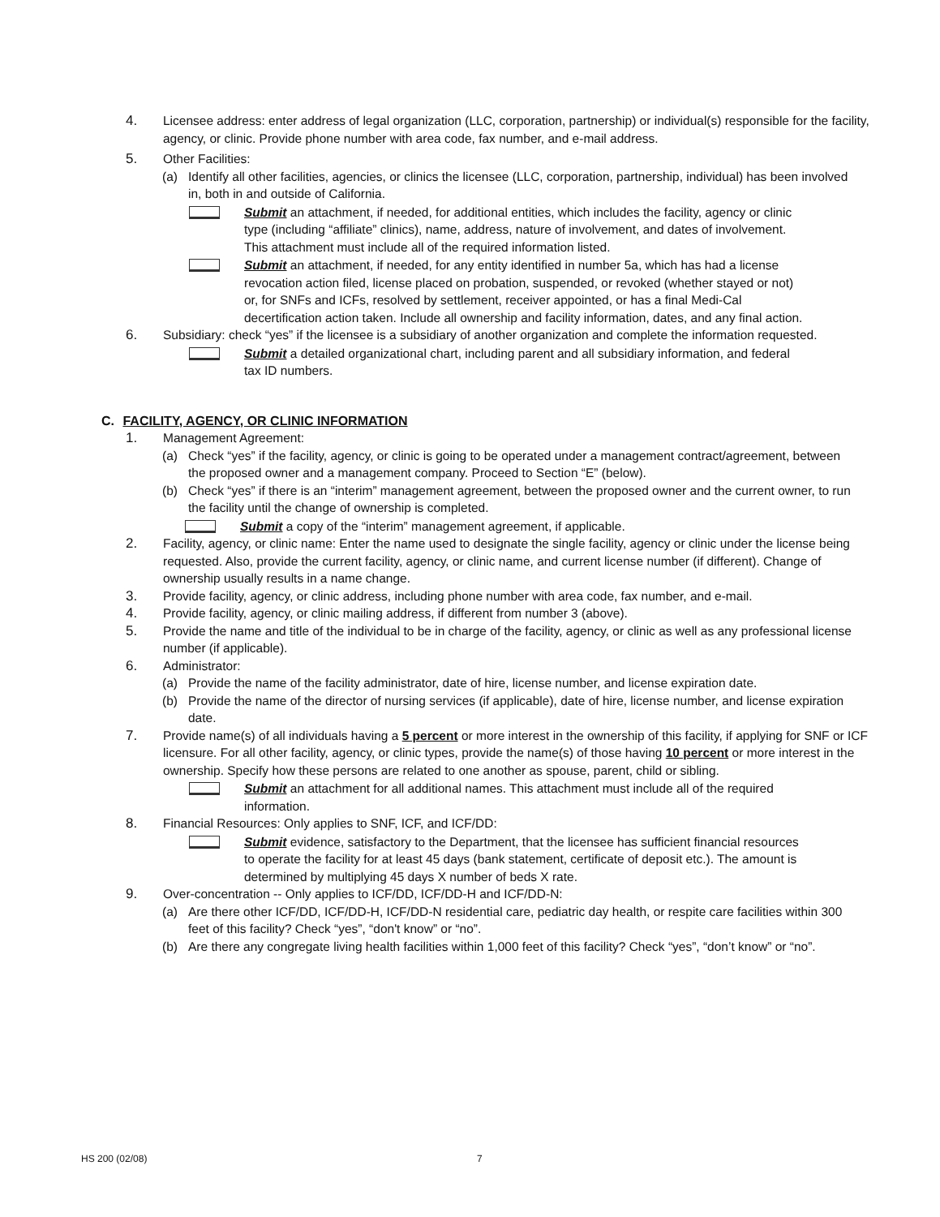4. Licensee address: enter address of legal organization (LLC, corporation, partnership) or individual(s) responsible for the facility, agency, or clinic. Provide phone number with area code, fax number, and e-mail address.
5. Other Facilities:
(a) Identify all other facilities, agencies, or clinics the licensee (LLC, corporation, partnership, individual) has been involved in, both in and outside of California.
Submit an attachment, if needed, for additional entities, which includes the facility, agency or clinic type (including “affiliate” clinics), name, address, nature of involvement, and dates of involvement. This attachment must include all of the required information listed.
Submit an attachment, if needed, for any entity identified in number 5a, which has had a license revocation action filed, license placed on probation, suspended, or revoked (whether stayed or not) or, for SNFs and ICFs, resolved by settlement, receiver appointed, or has a final Medi-Cal decertification action taken. Include all ownership and facility information, dates, and any final action.
6. Subsidiary: check “yes” if the licensee is a subsidiary of another organization and complete the information requested.
Submit a detailed organizational chart, including parent and all subsidiary information, and federal tax ID numbers.
C. FACILITY, AGENCY, OR CLINIC INFORMATION
1. Management Agreement:
(a) Check “yes” if the facility, agency, or clinic is going to be operated under a management contract/agreement, between the proposed owner and a management company. Proceed to Section “E” (below).
(b) Check “yes” if there is an “interim” management agreement, between the proposed owner and the current owner, to run the facility until the change of ownership is completed.
Submit a copy of the “interim” management agreement, if applicable.
2. Facility, agency, or clinic name: Enter the name used to designate the single facility, agency or clinic under the license being requested. Also, provide the current facility, agency, or clinic name, and current license number (if different). Change of ownership usually results in a name change.
3. Provide facility, agency, or clinic address, including phone number with area code, fax number, and e-mail.
4. Provide facility, agency, or clinic mailing address, if different from number 3 (above).
5. Provide the name and title of the individual to be in charge of the facility, agency, or clinic as well as any professional license number (if applicable).
6. Administrator:
(a) Provide the name of the facility administrator, date of hire, license number, and license expiration date.
(b) Provide the name of the director of nursing services (if applicable), date of hire, license number, and license expiration date.
7. Provide name(s) of all individuals having a 5 percent or more interest in the ownership of this facility, if applying for SNF or ICF licensure. For all other facility, agency, or clinic types, provide the name(s) of those having 10 percent or more interest in the ownership. Specify how these persons are related to one another as spouse, parent, child or sibling.
Submit an attachment for all additional names. This attachment must include all of the required information.
8. Financial Resources: Only applies to SNF, ICF, and ICF/DD:
Submit evidence, satisfactory to the Department, that the licensee has sufficient financial resources to operate the facility for at least 45 days (bank statement, certificate of deposit etc.). The amount is determined by multiplying 45 days X number of beds X rate.
9. Over-concentration -- Only applies to ICF/DD, ICF/DD-H and ICF/DD-N:
(a) Are there other ICF/DD, ICF/DD-H, ICF/DD-N residential care, pediatric day health, or respite care facilities within 300 feet of this facility? Check “yes”, “don't know” or “no”.
(b) Are there any congregate living health facilities within 1,000 feet of this facility? Check “yes”, “don’t know” or “no”.
HS 200 (02/08) 7